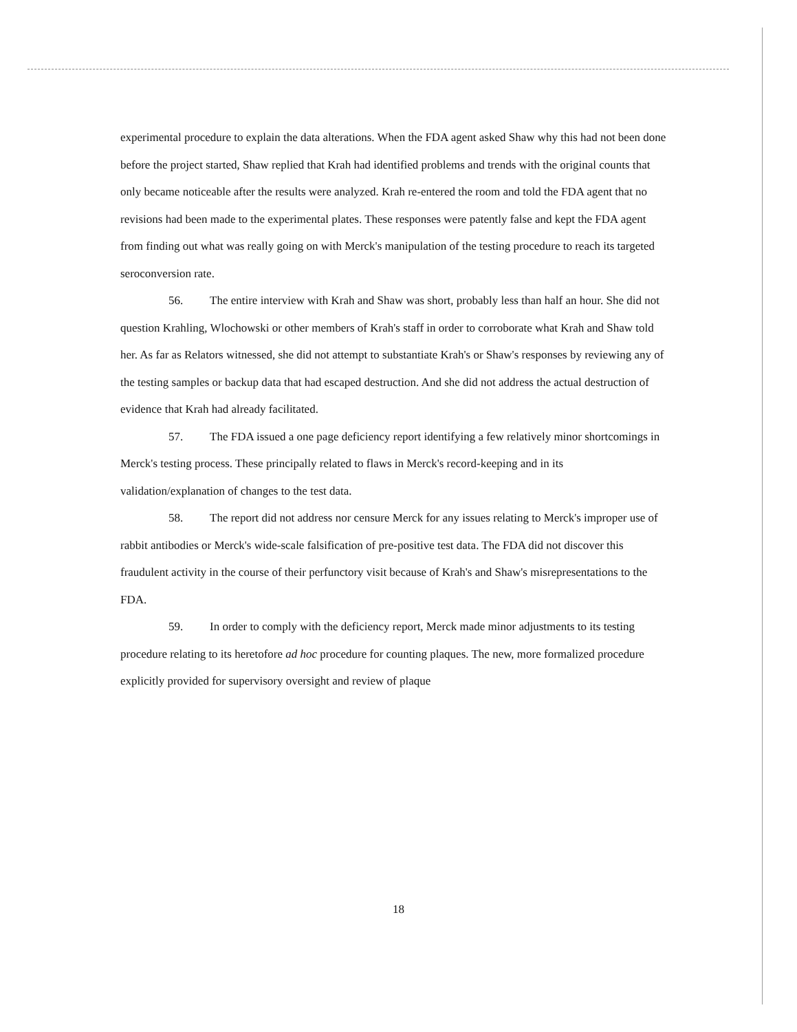experimental procedure to explain the data alterations. When the FDA agent asked Shaw why this had not been done before the project started, Shaw replied that Krah had identified problems and trends with the original counts that only became noticeable after the results were analyzed. Krah re-entered the room and told the FDA agent that no revisions had been made to the experimental plates. These responses were patently false and kept the FDA agent from finding out what was really going on with Merck's manipulation of the testing procedure to reach its targeted seroconversion rate.
56. The entire interview with Krah and Shaw was short, probably less than half an hour. She did not question Krahling, Wlochowski or other members of Krah's staff in order to corroborate what Krah and Shaw told her. As far as Relators witnessed, she did not attempt to substantiate Krah's or Shaw's responses by reviewing any of the testing samples or backup data that had escaped destruction. And she did not address the actual destruction of evidence that Krah had already facilitated.
57. The FDA issued a one page deficiency report identifying a few relatively minor shortcomings in Merck's testing process. These principally related to flaws in Merck's record-keeping and in its validation/explanation of changes to the test data.
58. The report did not address nor censure Merck for any issues relating to Merck's improper use of rabbit antibodies or Merck's wide-scale falsification of pre-positive test data. The FDA did not discover this fraudulent activity in the course of their perfunctory visit because of Krah's and Shaw's misrepresentations to the FDA.
59. In order to comply with the deficiency report, Merck made minor adjustments to its testing procedure relating to its heretofore ad hoc procedure for counting plaques. The new, more formalized procedure explicitly provided for supervisory oversight and review of plaque
18